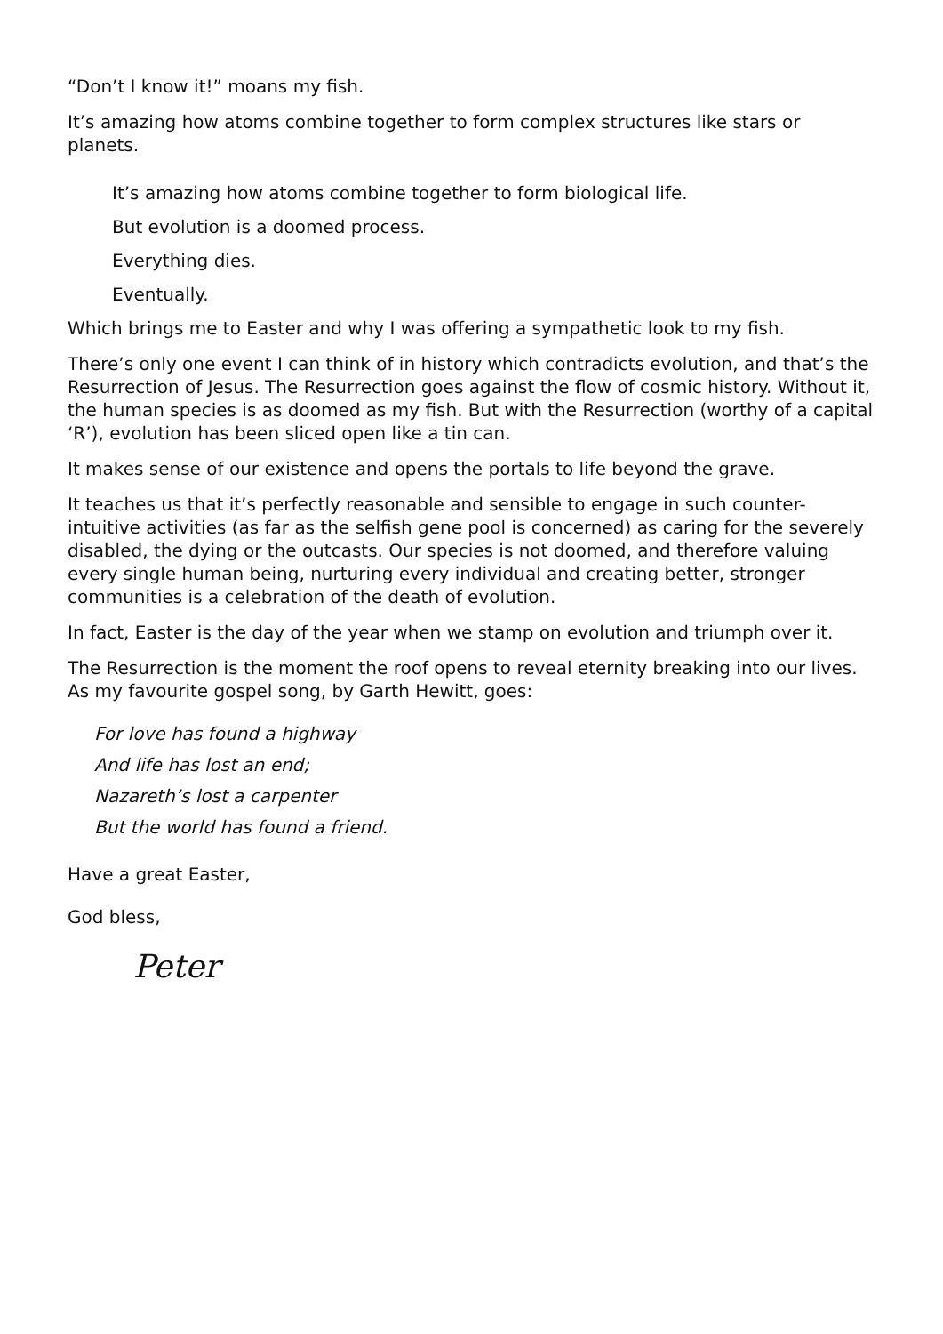“Don’t I know it!” moans my fish.
It’s amazing how atoms combine together to form complex structures like stars or planets.
It’s amazing how atoms combine together to form biological life.
But evolution is a doomed process.
Everything dies.
Eventually.
Which brings me to Easter and why I was offering a sympathetic look to my fish.
There’s only one event I can think of in history which contradicts evolution, and that’s the Resurrection of Jesus. The Resurrection goes against the flow of cosmic history. Without it, the human species is as doomed as my fish. But with the Resurrection (worthy of a capital ‘R’), evolution has been sliced open like a tin can.
It makes sense of our existence and opens the portals to life beyond the grave.
It teaches us that it’s perfectly reasonable and sensible to engage in such counter-intuitive activities (as far as the selfish gene pool is concerned) as caring for the severely disabled, the dying or the outcasts. Our species is not doomed, and therefore valuing every single human being, nurturing every individual and creating better, stronger communities is a celebration of the death of evolution.
In fact, Easter is the day of the year when we stamp on evolution and triumph over it.
The Resurrection is the moment the roof opens to reveal eternity breaking into our lives. As my favourite gospel song, by Garth Hewitt, goes:
For love has found a highway
And life has lost an end;
Nazareth’s lost a carpenter
But the world has found a friend.
Have a great Easter,
God bless,
Peter